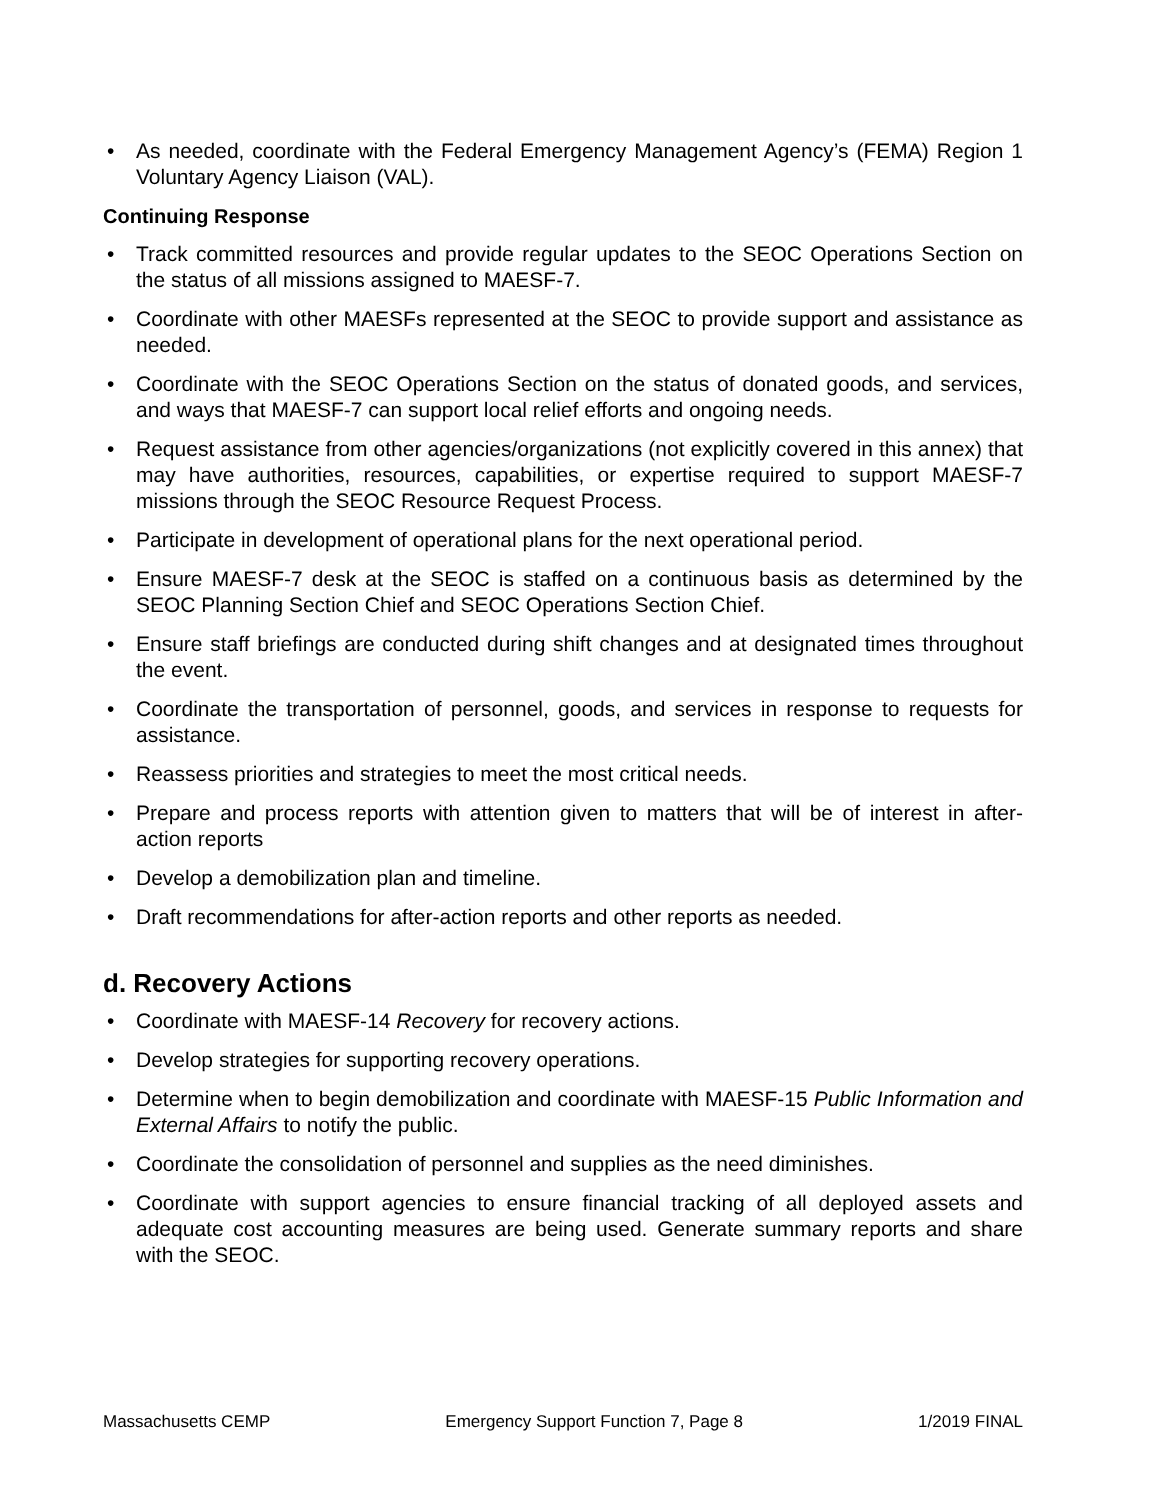• As needed, coordinate with the Federal Emergency Management Agency’s (FEMA) Region 1 Voluntary Agency Liaison (VAL).
Continuing Response
• Track committed resources and provide regular updates to the SEOC Operations Section on the status of all missions assigned to MAESF-7.
• Coordinate with other MAESFs represented at the SEOC to provide support and assistance as needed.
• Coordinate with the SEOC Operations Section on the status of donated goods, and services, and ways that MAESF-7 can support local relief efforts and ongoing needs.
• Request assistance from other agencies/organizations (not explicitly covered in this annex) that may have authorities, resources, capabilities, or expertise required to support MAESF-7 missions through the SEOC Resource Request Process.
• Participate in development of operational plans for the next operational period.
• Ensure MAESF-7 desk at the SEOC is staffed on a continuous basis as determined by the SEOC Planning Section Chief and SEOC Operations Section Chief.
• Ensure staff briefings are conducted during shift changes and at designated times throughout the event.
• Coordinate the transportation of personnel, goods, and services in response to requests for assistance.
• Reassess priorities and strategies to meet the most critical needs.
• Prepare and process reports with attention given to matters that will be of interest in after-action reports
• Develop a demobilization plan and timeline.
• Draft recommendations for after-action reports and other reports as needed.
d. Recovery Actions
• Coordinate with MAESF-14 Recovery for recovery actions.
• Develop strategies for supporting recovery operations.
• Determine when to begin demobilization and coordinate with MAESF-15 Public Information and External Affairs to notify the public.
• Coordinate the consolidation of personnel and supplies as the need diminishes.
• Coordinate with support agencies to ensure financial tracking of all deployed assets and adequate cost accounting measures are being used. Generate summary reports and share with the SEOC.
Massachusetts CEMP Emergency Support Function 7, Page 8 1/2019 FINAL